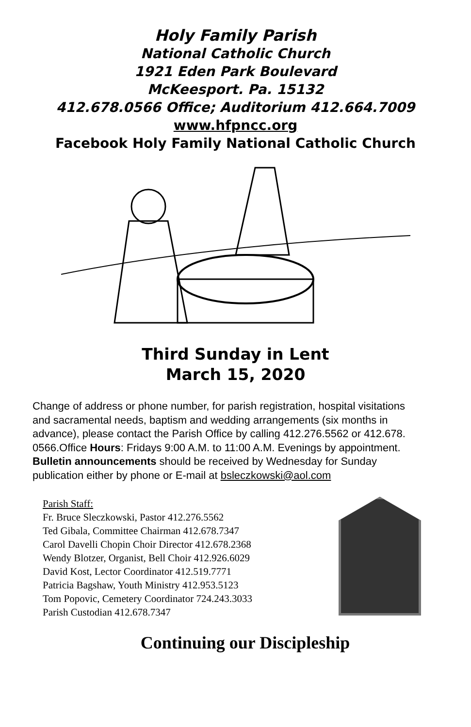Holy Family Parish
National Catholic Church
1921 Eden Park Boulevard
McKeesport. Pa. 15132
412.678.0566 Office; Auditorium 412.664.7009
www.hfpncc.org
Facebook Holy Family National Catholic Church
Third Sunday in Lent
March 15, 2020
Change of address or phone number, for parish registration, hospital visitations and sacramental needs, baptism and wedding arrangements (six months in advance), please contact the Parish Office by calling 412.276.5562 or 412.678. 0566.Office Hours: Fridays 9:00 A.M. to 11:00 A.M. Evenings by appointment. Bulletin announcements should be received by Wednesday for Sunday publication either by phone or E-mail at bsleczkowski@aol.com
Parish Staff:
Fr. Bruce Sleczkowski, Pastor 412.276.5562
Ted Gibala, Committee Chairman 412.678.7347
Carol Davelli Chopin Choir Director 412.678.2368
Wendy Blotzer, Organist, Bell Choir 412.926.6029
David Kost, Lector Coordinator 412.519.7771
Patricia Bagshaw, Youth Ministry 412.953.5123
Tom Popovic, Cemetery Coordinator 724.243.3033
Parish Custodian 412.678.7347
Continuing our Discipleship